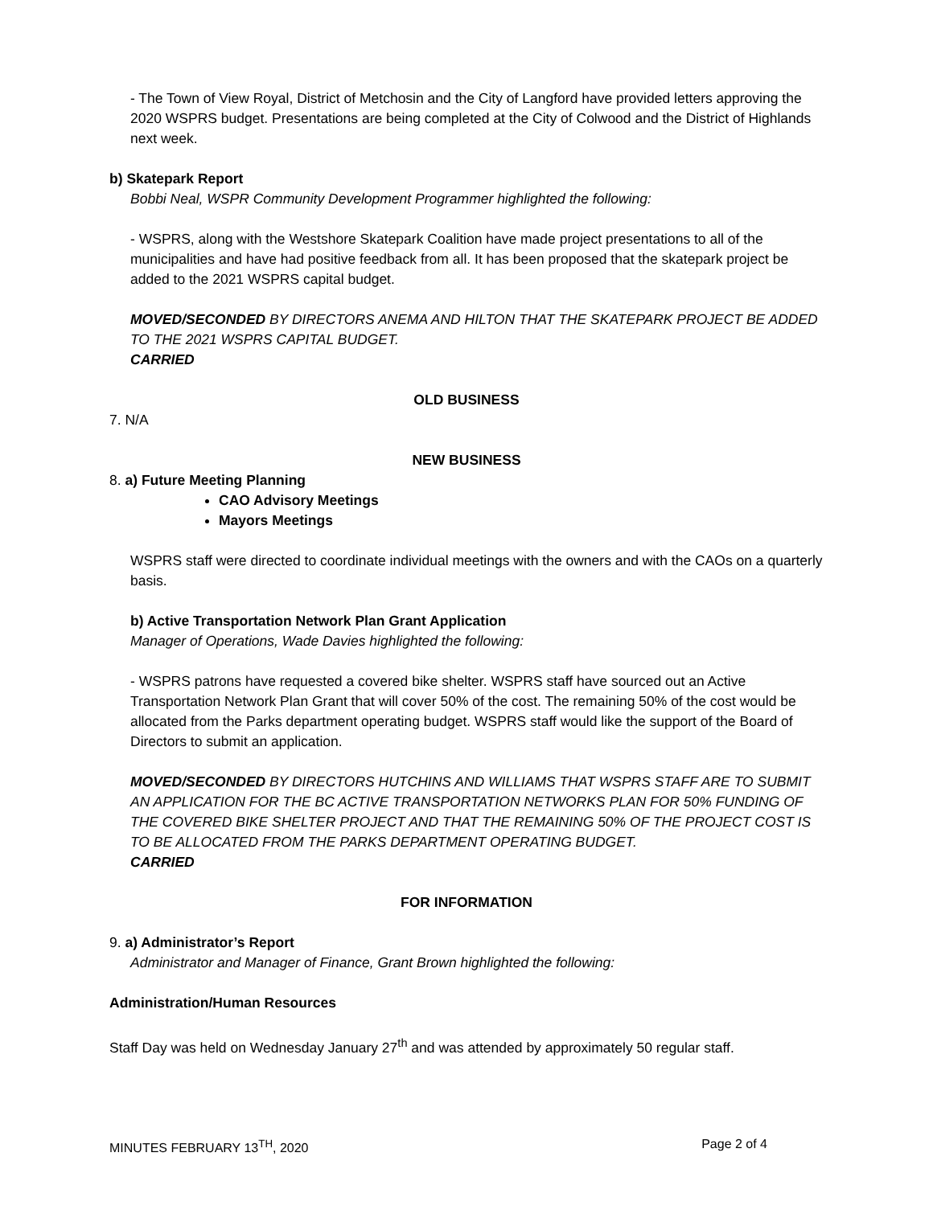- The Town of View Royal, District of Metchosin and the City of Langford have provided letters approving the 2020 WSPRS budget. Presentations are being completed at the City of Colwood and the District of Highlands next week.
b) Skatepark Report
Bobbi Neal, WSPR Community Development Programmer highlighted the following:
- WSPRS, along with the Westshore Skatepark Coalition have made project presentations to all of the municipalities and have had positive feedback from all. It has been proposed that the skatepark project be added to the 2021 WSPRS capital budget.
MOVED/SECONDED BY DIRECTORS ANEMA AND HILTON THAT THE SKATEPARK PROJECT BE ADDED TO THE 2021 WSPRS CAPITAL BUDGET.
CARRIED
OLD BUSINESS
7. N/A
NEW BUSINESS
8. a) Future Meeting Planning
CAO Advisory Meetings
Mayors Meetings
WSPRS staff were directed to coordinate individual meetings with the owners and with the CAOs on a quarterly basis.
b) Active Transportation Network Plan Grant Application
Manager of Operations, Wade Davies highlighted the following:
- WSPRS patrons have requested a covered bike shelter. WSPRS staff have sourced out an Active Transportation Network Plan Grant that will cover 50% of the cost. The remaining 50% of the cost would be allocated from the Parks department operating budget. WSPRS staff would like the support of the Board of Directors to submit an application.
MOVED/SECONDED BY DIRECTORS HUTCHINS AND WILLIAMS THAT WSPRS STAFF ARE TO SUBMIT AN APPLICATION FOR THE BC ACTIVE TRANSPORTATION NETWORKS PLAN FOR 50% FUNDING OF THE COVERED BIKE SHELTER PROJECT AND THAT THE REMAINING 50% OF THE PROJECT COST IS TO BE ALLOCATED FROM THE PARKS DEPARTMENT OPERATING BUDGET.
CARRIED
FOR INFORMATION
9. a) Administrator’s Report
Administrator and Manager of Finance, Grant Brown highlighted the following:
Administration/Human Resources
Staff Day was held on Wednesday January 27<sup>th</sup> and was attended by approximately 50 regular staff.
MINUTES FEBRUARY 13<sup>TH</sup>, 2020 Page 2 of 4